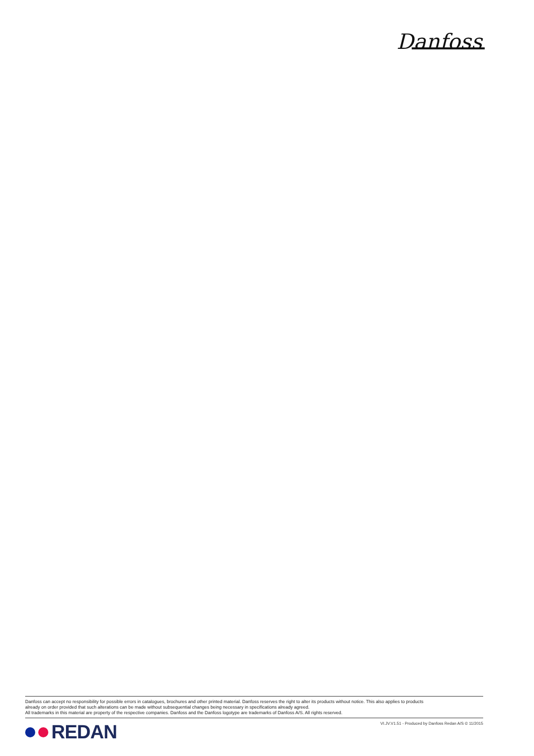Danfoss
Danfoss can accept no responsibility for possible errors in catalogues, brochures and other printed material. Danfoss reserves the right to alter its products without notice. This also applies to products
already on order provided that such alterations can be made without subsequential changes being necessary in specifications already agreed.
All trademarks in this material are property of the respective companies. Danfoss and the Danfoss logotype are trademarks of Danfoss A/S. All rights reserved.
REDAN
VI.JV.V1.51 - Produced by Danfoss Redan A/S © 11/2015